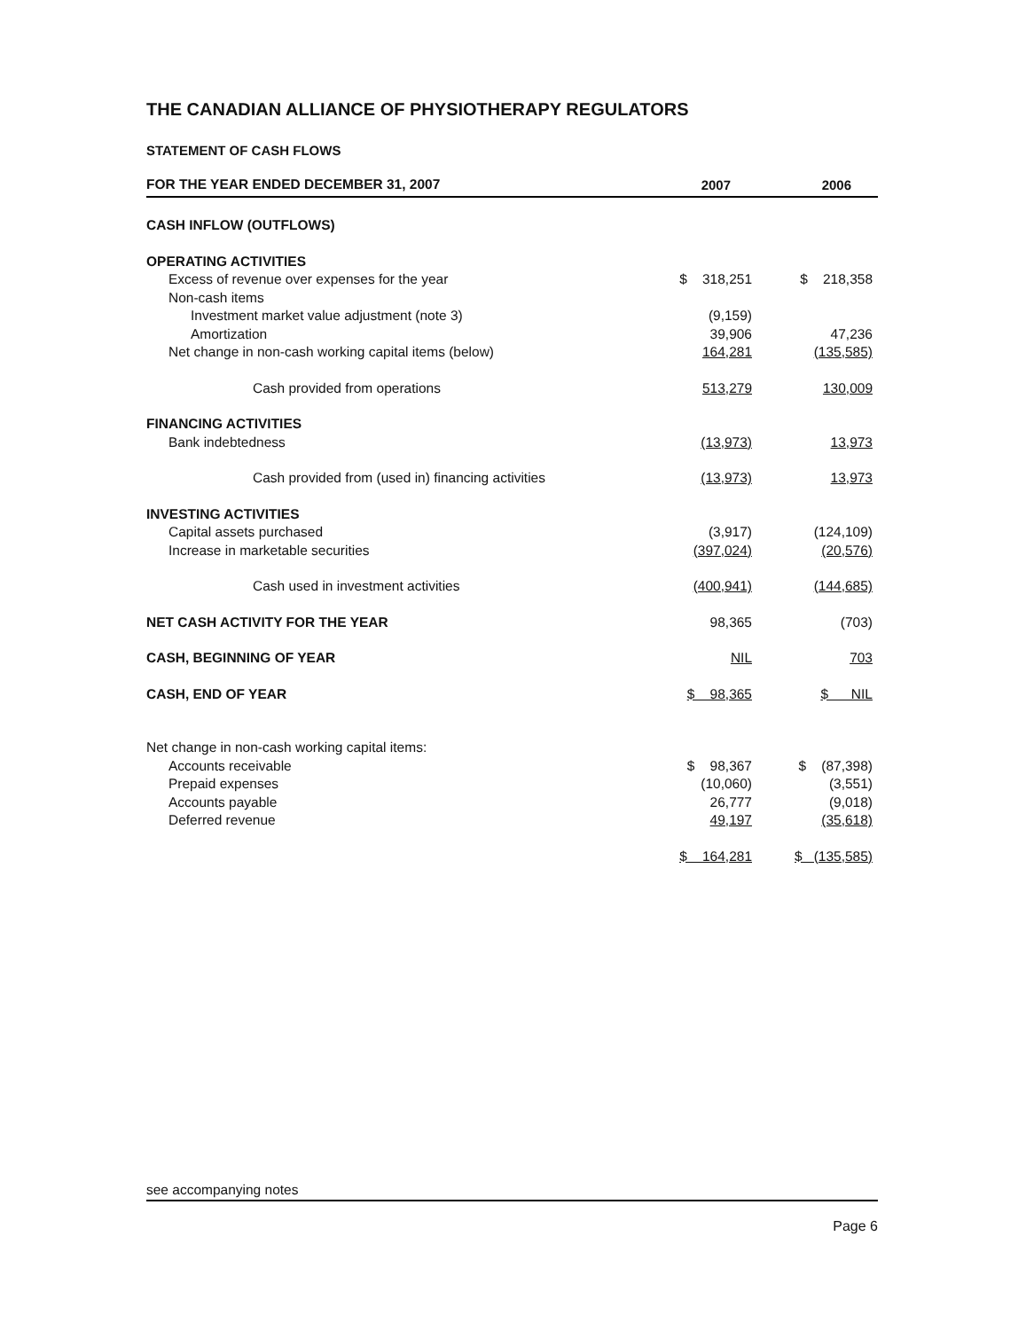THE CANADIAN ALLIANCE OF PHYSIOTHERAPY REGULATORS
STATEMENT OF CASH FLOWS
| FOR THE YEAR ENDED DECEMBER 31, 2007 | 2007 | 2006 |
| CASH INFLOW (OUTFLOWS) | | |
| OPERATING ACTIVITIES | | |
| Excess of revenue over expenses for the year | $ 318,251 | $ 218,358 |
| Non-cash items | | |
| Investment market value adjustment (note 3) | (9,159) | |
| Amortization | 39,906 | 47,236 |
| Net change in non-cash working capital items (below) | 164,281 | (135,585) |
| Cash provided from operations | 513,279 | 130,009 |
| FINANCING ACTIVITIES | | |
| Bank indebtedness | (13,973) | 13,973 |
| Cash provided from (used in) financing activities | (13,973) | 13,973 |
| INVESTING ACTIVITIES | | |
| Capital assets purchased | (3,917) | (124,109) |
| Increase in marketable securities | (397,024) | (20,576) |
| Cash used in investment activities | (400,941) | (144,685) |
| NET CASH ACTIVITY FOR THE YEAR | 98,365 | (703) |
| CASH, BEGINNING OF YEAR | NIL | 703 |
| CASH, END OF YEAR | $ 98,365 | $ NIL |
| Net change in non-cash working capital items: | | |
| Accounts receivable | $ 98,367 | $ (87,398) |
| Prepaid expenses | (10,060) | (3,551) |
| Accounts payable | 26,777 | (9,018) |
| Deferred revenue | 49,197 | (35,618) |
| | $ 164,281 | $ (135,585) |
see accompanying notes
Page 6